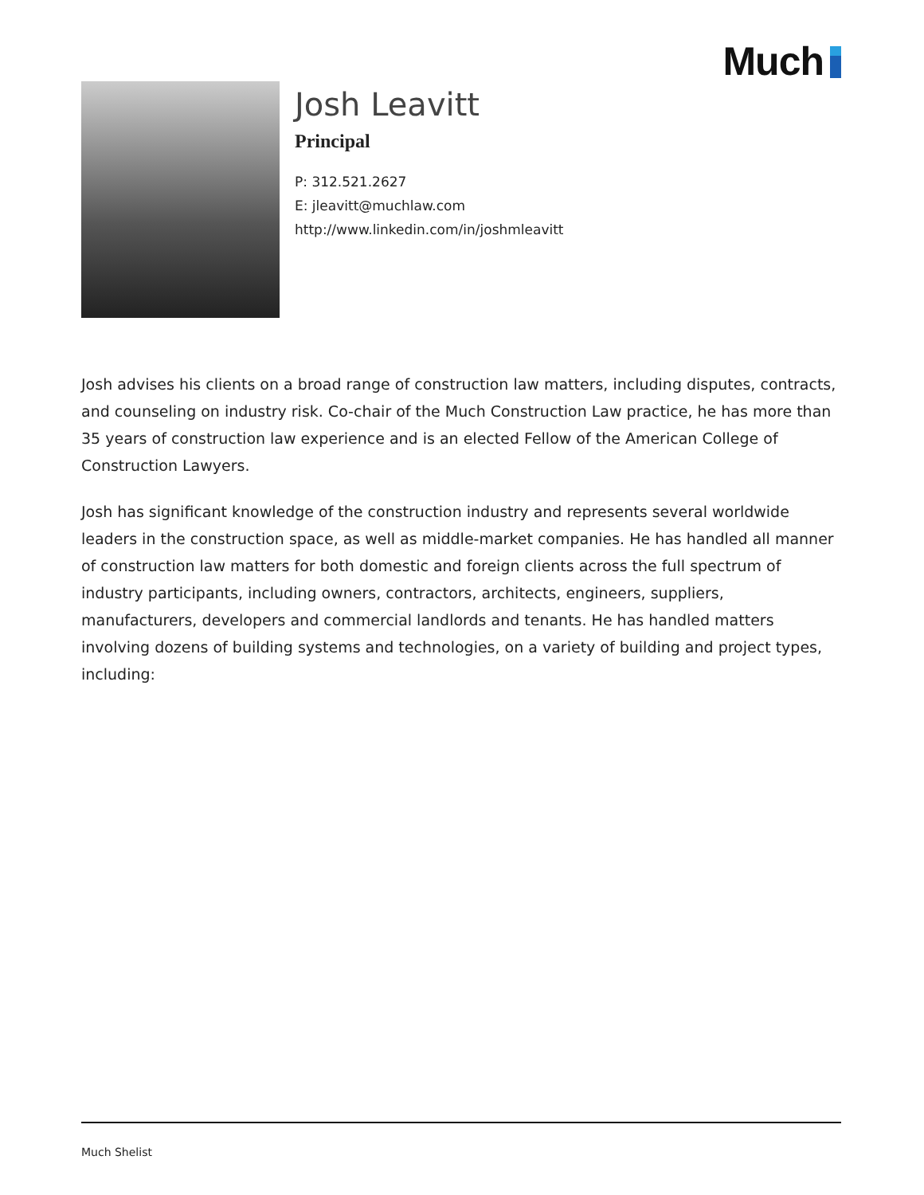Much
Josh Leavitt
Principal
P: 312.521.2627
E: jleavitt@muchlaw.com
http://www.linkedin.com/in/joshmleavitt
Josh advises his clients on a broad range of construction law matters, including disputes, contracts, and counseling on industry risk. Co-chair of the Much Construction Law practice, he has more than 35 years of construction law experience and is an elected Fellow of the American College of Construction Lawyers.
Josh has significant knowledge of the construction industry and represents several worldwide leaders in the construction space, as well as middle-market companies. He has handled all manner of construction law matters for both domestic and foreign clients across the full spectrum of industry participants, including owners, contractors, architects, engineers, suppliers, manufacturers, developers and commercial landlords and tenants. He has handled matters involving dozens of building systems and technologies, on a variety of building and project types, including:
Much Shelist